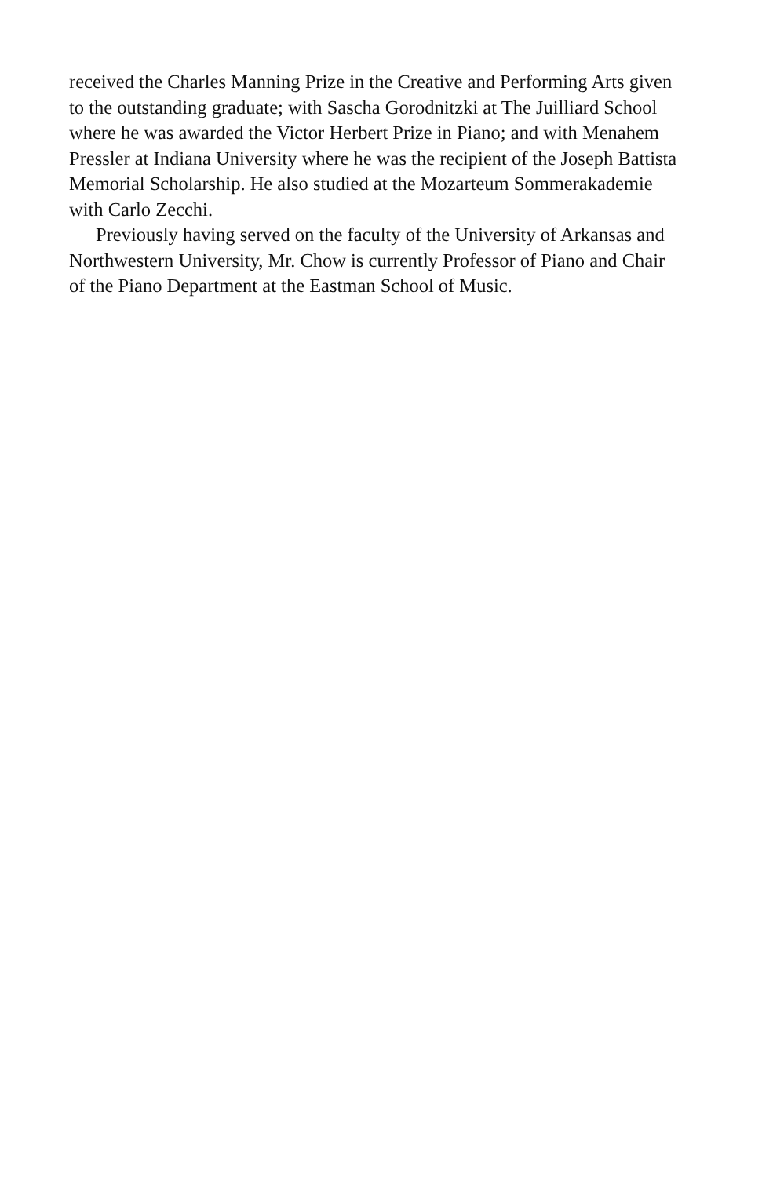received the Charles Manning Prize in the Creative and Performing Arts given to the outstanding graduate; with Sascha Gorodnitzki at The Juilliard School where he was awarded the Victor Herbert Prize in Piano; and with Menahem Pressler at Indiana University where he was the recipient of the Joseph Battista Memorial Scholarship. He also studied at the Mozarteum Sommerakademie with Carlo Zecchi.
Previously having served on the faculty of the University of Arkansas and Northwestern University, Mr. Chow is currently Professor of Piano and Chair of the Piano Department at the Eastman School of Music.